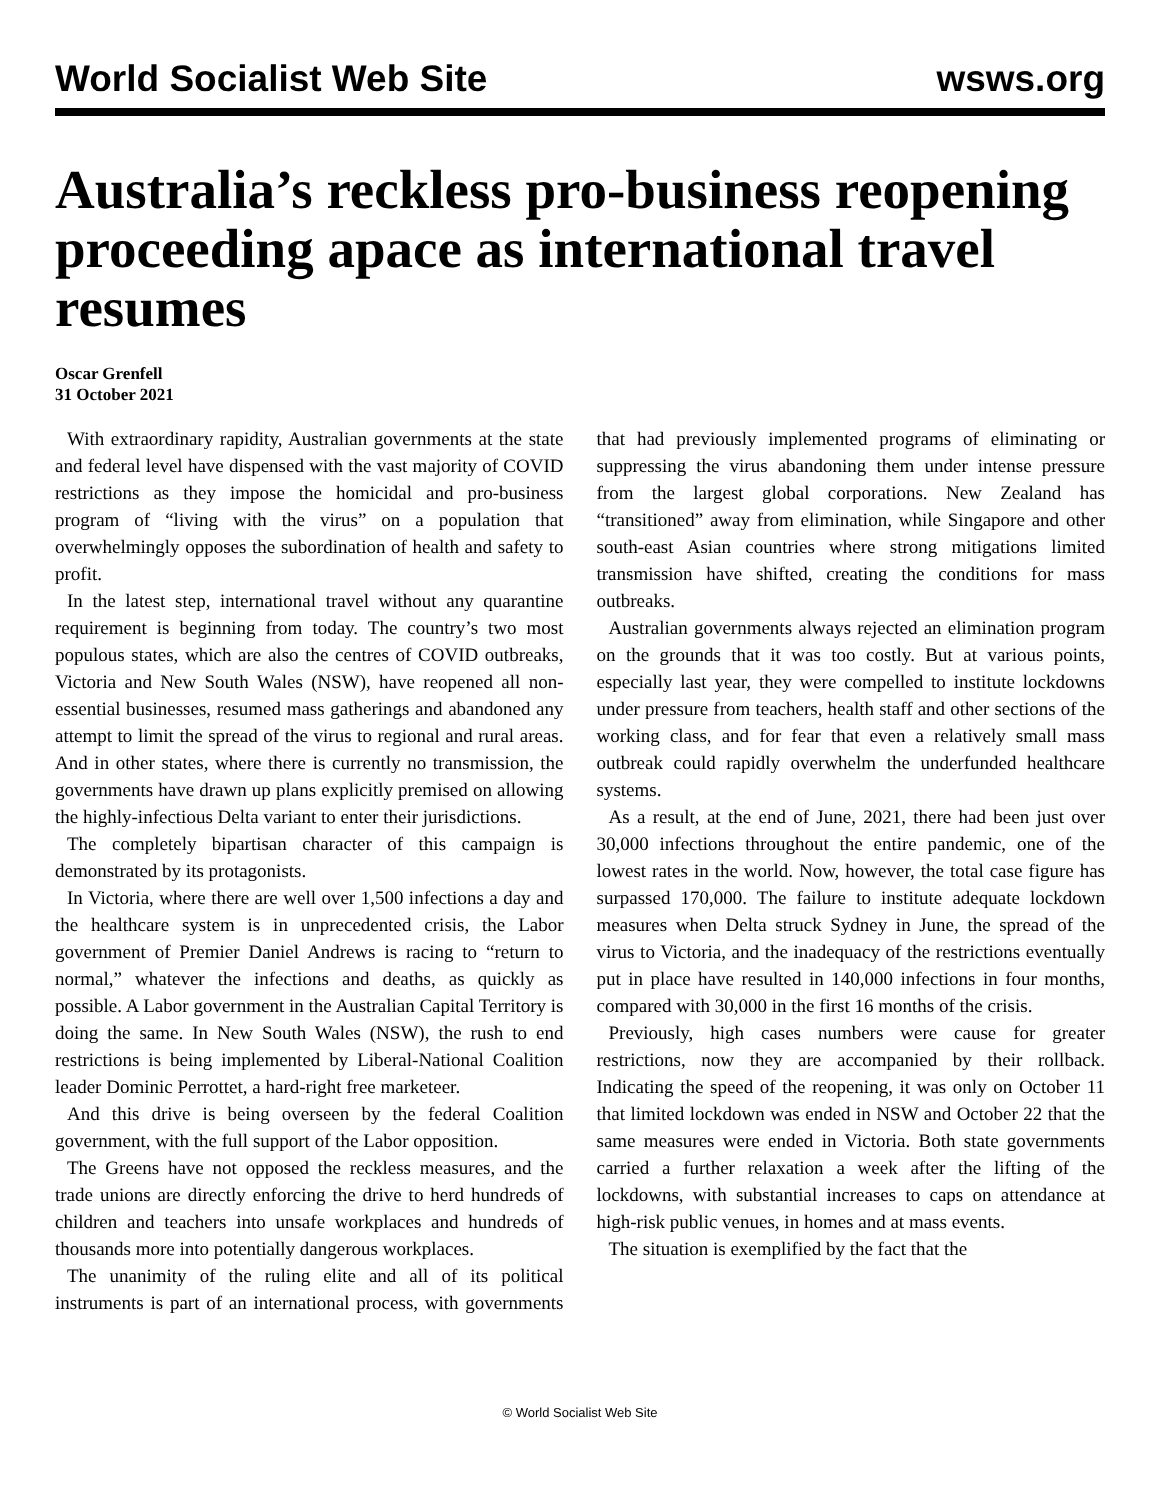World Socialist Web Site wsws.org
Australia’s reckless pro-business reopening proceeding apace as international travel resumes
Oscar Grenfell
31 October 2021
With extraordinary rapidity, Australian governments at the state and federal level have dispensed with the vast majority of COVID restrictions as they impose the homicidal and pro-business program of “living with the virus” on a population that overwhelmingly opposes the subordination of health and safety to profit.
In the latest step, international travel without any quarantine requirement is beginning from today. The country’s two most populous states, which are also the centres of COVID outbreaks, Victoria and New South Wales (NSW), have reopened all non-essential businesses, resumed mass gatherings and abandoned any attempt to limit the spread of the virus to regional and rural areas. And in other states, where there is currently no transmission, the governments have drawn up plans explicitly premised on allowing the highly-infectious Delta variant to enter their jurisdictions.
The completely bipartisan character of this campaign is demonstrated by its protagonists.
In Victoria, where there are well over 1,500 infections a day and the healthcare system is in unprecedented crisis, the Labor government of Premier Daniel Andrews is racing to “return to normal,” whatever the infections and deaths, as quickly as possible. A Labor government in the Australian Capital Territory is doing the same. In New South Wales (NSW), the rush to end restrictions is being implemented by Liberal-National Coalition leader Dominic Perrottet, a hard-right free marketeer.
And this drive is being overseen by the federal Coalition government, with the full support of the Labor opposition.
The Greens have not opposed the reckless measures, and the trade unions are directly enforcing the drive to herd hundreds of children and teachers into unsafe workplaces and hundreds of thousands more into potentially dangerous workplaces.
The unanimity of the ruling elite and all of its political instruments is part of an international process, with governments that had previously implemented programs of eliminating or suppressing the virus abandoning them under intense pressure from the largest global corporations. New Zealand has “transitioned” away from elimination, while Singapore and other south-east Asian countries where strong mitigations limited transmission have shifted, creating the conditions for mass outbreaks.
Australian governments always rejected an elimination program on the grounds that it was too costly. But at various points, especially last year, they were compelled to institute lockdowns under pressure from teachers, health staff and other sections of the working class, and for fear that even a relatively small mass outbreak could rapidly overwhelm the underfunded healthcare systems.
As a result, at the end of June, 2021, there had been just over 30,000 infections throughout the entire pandemic, one of the lowest rates in the world. Now, however, the total case figure has surpassed 170,000. The failure to institute adequate lockdown measures when Delta struck Sydney in June, the spread of the virus to Victoria, and the inadequacy of the restrictions eventually put in place have resulted in 140,000 infections in four months, compared with 30,000 in the first 16 months of the crisis.
Previously, high cases numbers were cause for greater restrictions, now they are accompanied by their rollback. Indicating the speed of the reopening, it was only on October 11 that limited lockdown was ended in NSW and October 22 that the same measures were ended in Victoria. Both state governments carried a further relaxation a week after the lifting of the lockdowns, with substantial increases to caps on attendance at high-risk public venues, in homes and at mass events.
The situation is exemplified by the fact that the
© World Socialist Web Site